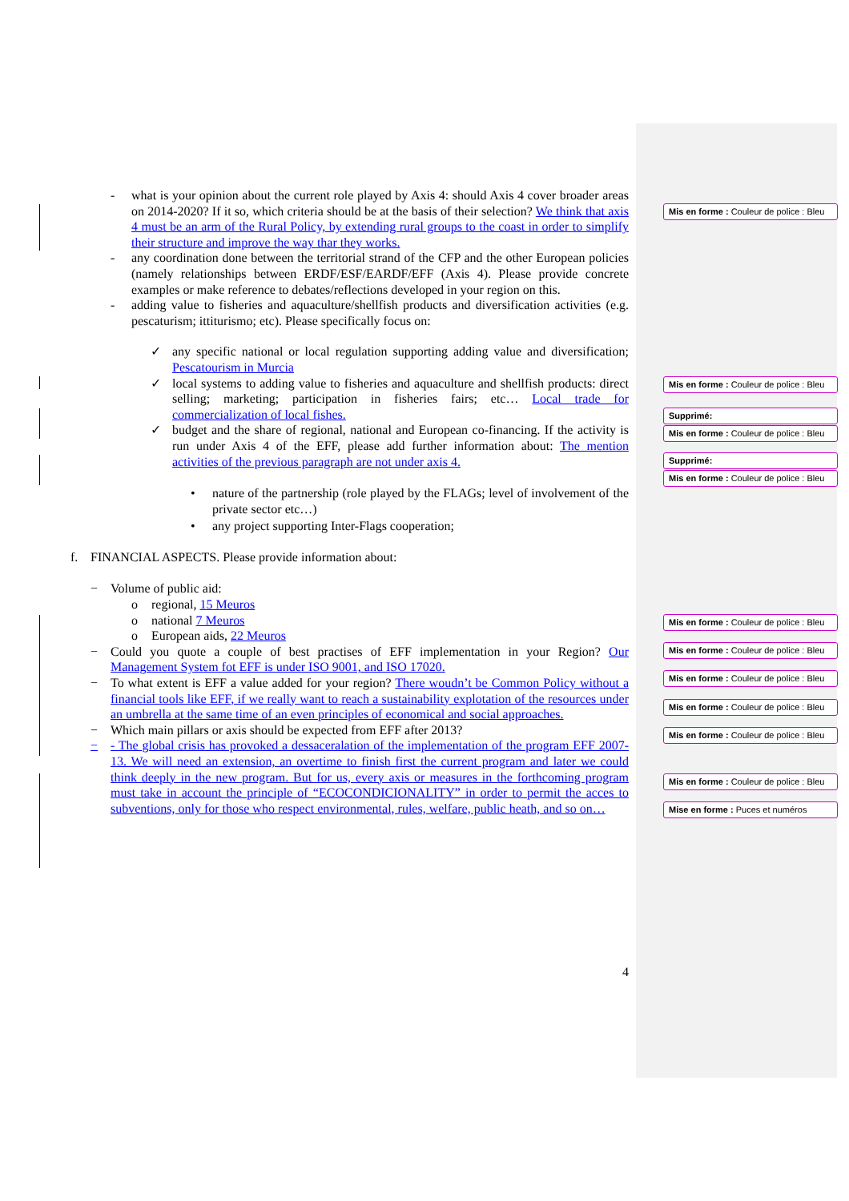- what is your opinion about the current role played by Axis 4: should Axis 4 cover broader areas on 2014-2020? If it so, which criteria should be at the basis of their selection? We think that axis 4 must be an arm of the Rural Policy, by extending rural groups to the coast in order to simplify their structure and improve the way thar they works.
- any coordination done between the territorial strand of the CFP and the other European policies (namely relationships between ERDF/ESF/EARDF/EFF (Axis 4). Please provide concrete examples or make reference to debates/reflections developed in your region on this.
- adding value to fisheries and aquaculture/shellfish products and diversification activities (e.g. pescaturism; ittiturismo; etc). Please specifically focus on:
✓ any specific national or local regulation supporting adding value and diversification; Pescatourism in Murcia
✓ local systems to adding value to fisheries and aquaculture and shellfish products: direct selling; marketing; participation in fisheries fairs; etc… Local trade for commercialization of local fishes.
✓ budget and the share of regional, national and European co-financing. If the activity is run under Axis 4 of the EFF, please add further information about: The mention activities of the previous paragraph are not under axis 4.
• nature of the partnership (role played by the FLAGs; level of involvement of the private sector etc…)
• any project supporting Inter-Flags cooperation;
f. FINANCIAL ASPECTS. Please provide information about:
− Volume of public aid:
o regional, 15 Meuros
o national 7 Meuros
o European aids, 22 Meuros
− Could you quote a couple of best practises of EFF implementation in your Region? Our Management System fot EFF is under ISO 9001, and ISO 17020.
− To what extent is EFF a value added for your region? There woudn’t be Common Policy without a financial tools like EFF, if we really want to reach a sustainability explotation of the resources under an umbrella at the same time of an even principles of economical and social approaches.
− Which main pillars or axis should be expected from EFF after 2013?
− - The global crisis has provoked a dessaceralation of the implementation of the program EFF 2007-13. We will need an extension, an overtime to finish first the current program and later we could think deeply in the new program. But for us, every axis or measures in the forthcoming program must take in account the principle of “ECOCONDICIONALITY” in order to permit the acces to subventions, only for those who respect environmental, rules, welfare, public heath, and so on…
4
Mis en forme : Couleur de police : Bleu
Mis en forme : Couleur de police : Bleu
Supprimé:
Mis en forme : Couleur de police : Bleu
Supprimé:
Mis en forme : Couleur de police : Bleu
Mis en forme : Couleur de police : Bleu
Mis en forme : Couleur de police : Bleu
Mis en forme : Couleur de police : Bleu
Mis en forme : Couleur de police : Bleu
Mis en forme : Couleur de police : Bleu
Mis en forme : Couleur de police : Bleu
Mise en forme : Puces et numéros